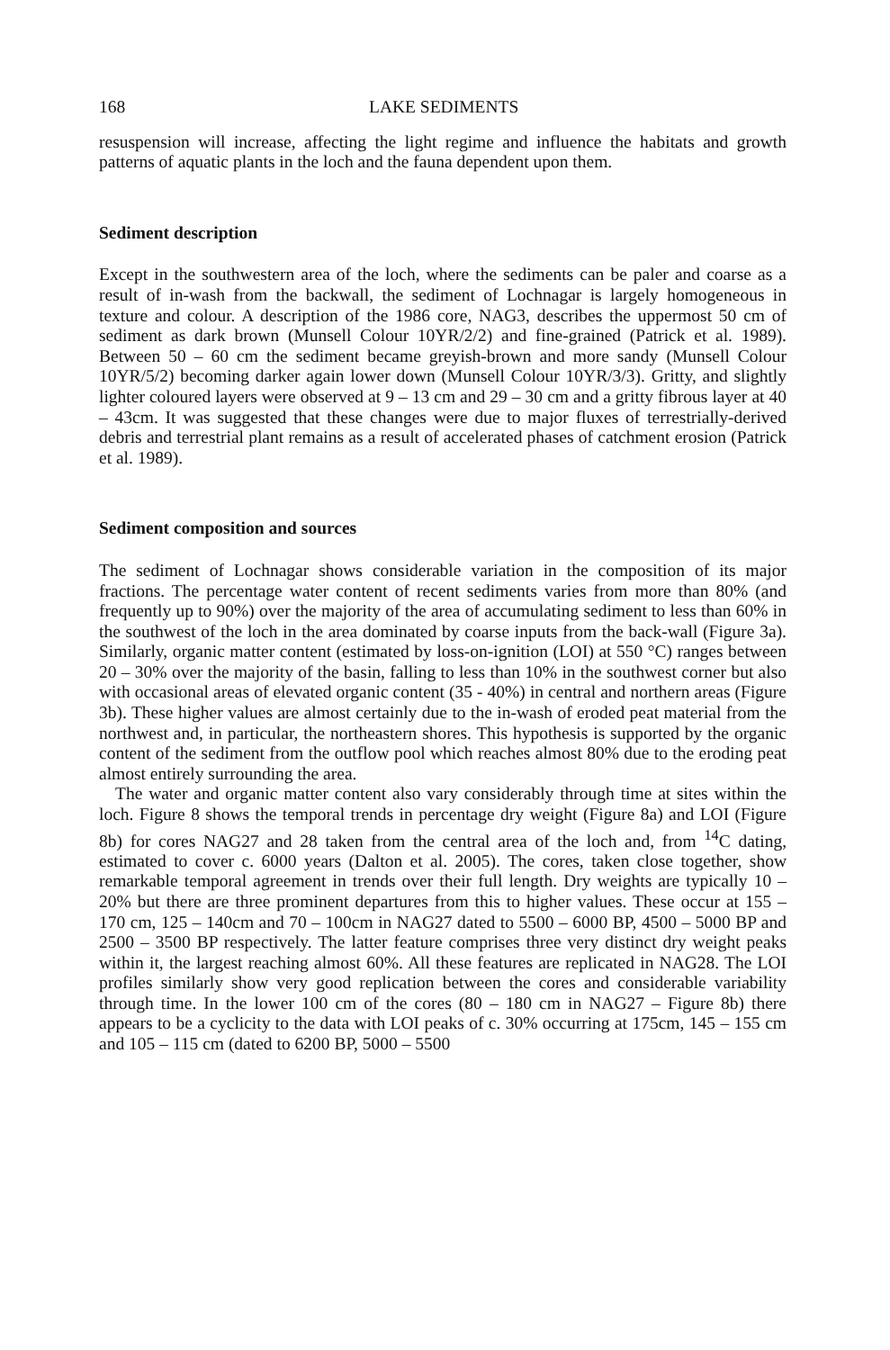168 LAKE SEDIMENTS
resuspension will increase, affecting the light regime and influence the habitats and growth patterns of aquatic plants in the loch and the fauna dependent upon them.
Sediment description
Except in the southwestern area of the loch, where the sediments can be paler and coarse as a result of in-wash from the backwall, the sediment of Lochnagar is largely homogeneous in texture and colour. A description of the 1986 core, NAG3, describes the uppermost 50 cm of sediment as dark brown (Munsell Colour 10YR/2/2) and fine-grained (Patrick et al. 1989). Between 50 – 60 cm the sediment became greyish-brown and more sandy (Munsell Colour 10YR/5/2) becoming darker again lower down (Munsell Colour 10YR/3/3). Gritty, and slightly lighter coloured layers were observed at 9 – 13 cm and 29 – 30 cm and a gritty fibrous layer at 40 – 43cm. It was suggested that these changes were due to major fluxes of terrestrially-derived debris and terrestrial plant remains as a result of accelerated phases of catchment erosion (Patrick et al. 1989).
Sediment composition and sources
The sediment of Lochnagar shows considerable variation in the composition of its major fractions. The percentage water content of recent sediments varies from more than 80% (and frequently up to 90%) over the majority of the area of accumulating sediment to less than 60% in the southwest of the loch in the area dominated by coarse inputs from the back-wall (Figure 3a). Similarly, organic matter content (estimated by loss-on-ignition (LOI) at 550 °C) ranges between 20 – 30% over the majority of the basin, falling to less than 10% in the southwest corner but also with occasional areas of elevated organic content (35 - 40%) in central and northern areas (Figure 3b). These higher values are almost certainly due to the in-wash of eroded peat material from the northwest and, in particular, the northeastern shores. This hypothesis is supported by the organic content of the sediment from the outflow pool which reaches almost 80% due to the eroding peat almost entirely surrounding the area.
The water and organic matter content also vary considerably through time at sites within the loch. Figure 8 shows the temporal trends in percentage dry weight (Figure 8a) and LOI (Figure 8b) for cores NAG27 and 28 taken from the central area of the loch and, from <sup>14</sup>C dating, estimated to cover c. 6000 years (Dalton et al. 2005). The cores, taken close together, show remarkable temporal agreement in trends over their full length. Dry weights are typically 10 – 20% but there are three prominent departures from this to higher values. These occur at 155 – 170 cm, 125 – 140cm and 70 – 100cm in NAG27 dated to 5500 – 6000 BP, 4500 – 5000 BP and 2500 – 3500 BP respectively. The latter feature comprises three very distinct dry weight peaks within it, the largest reaching almost 60%. All these features are replicated in NAG28. The LOI profiles similarly show very good replication between the cores and considerable variability through time. In the lower 100 cm of the cores (80 – 180 cm in NAG27 – Figure 8b) there appears to be a cyclicity to the data with LOI peaks of c. 30% occurring at 175cm, 145 – 155 cm and 105 – 115 cm (dated to 6200 BP, 5000 – 5500